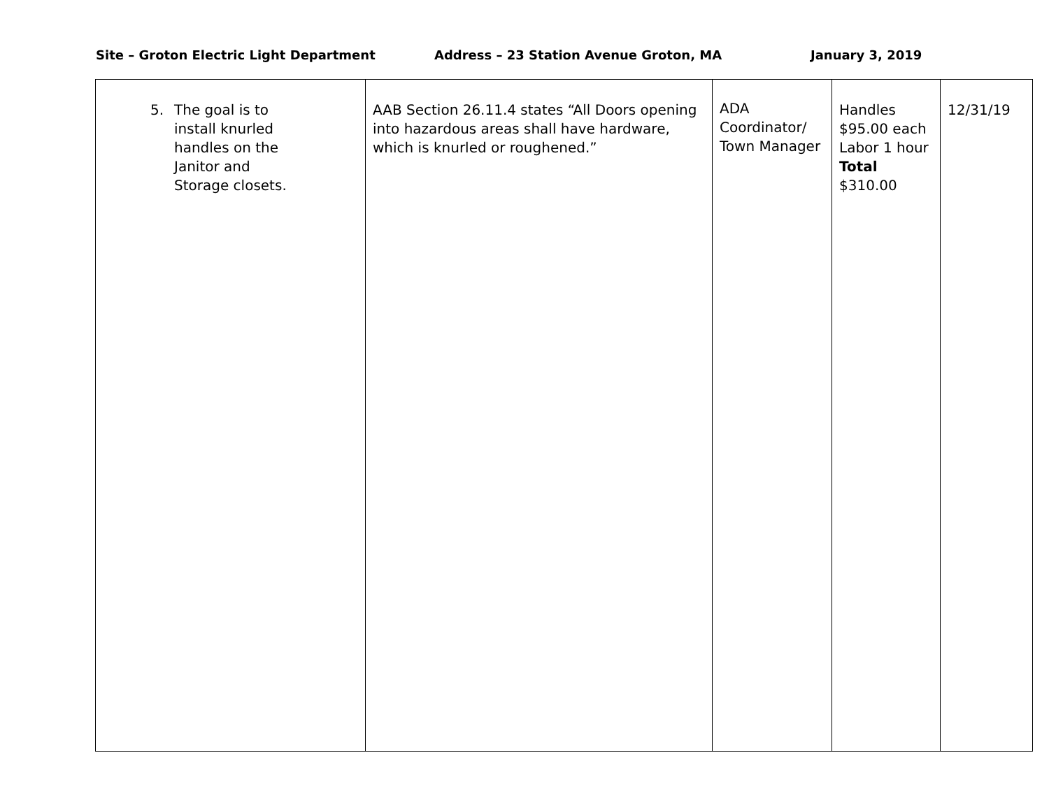Site – Groton Electric Light Department Address – 23 Station Avenue Groton, MA January 3, 2019
| 5. The goal is to install knurled handles on the Janitor and Storage closets. | AAB Section 26.11.4 states “All Doors opening into hazardous areas shall have hardware, which is knurled or roughened.” | ADA Coordinator/ Town Manager | Handles $95.00 each Labor 1 hour Total $310.00 | 12/31/19 |